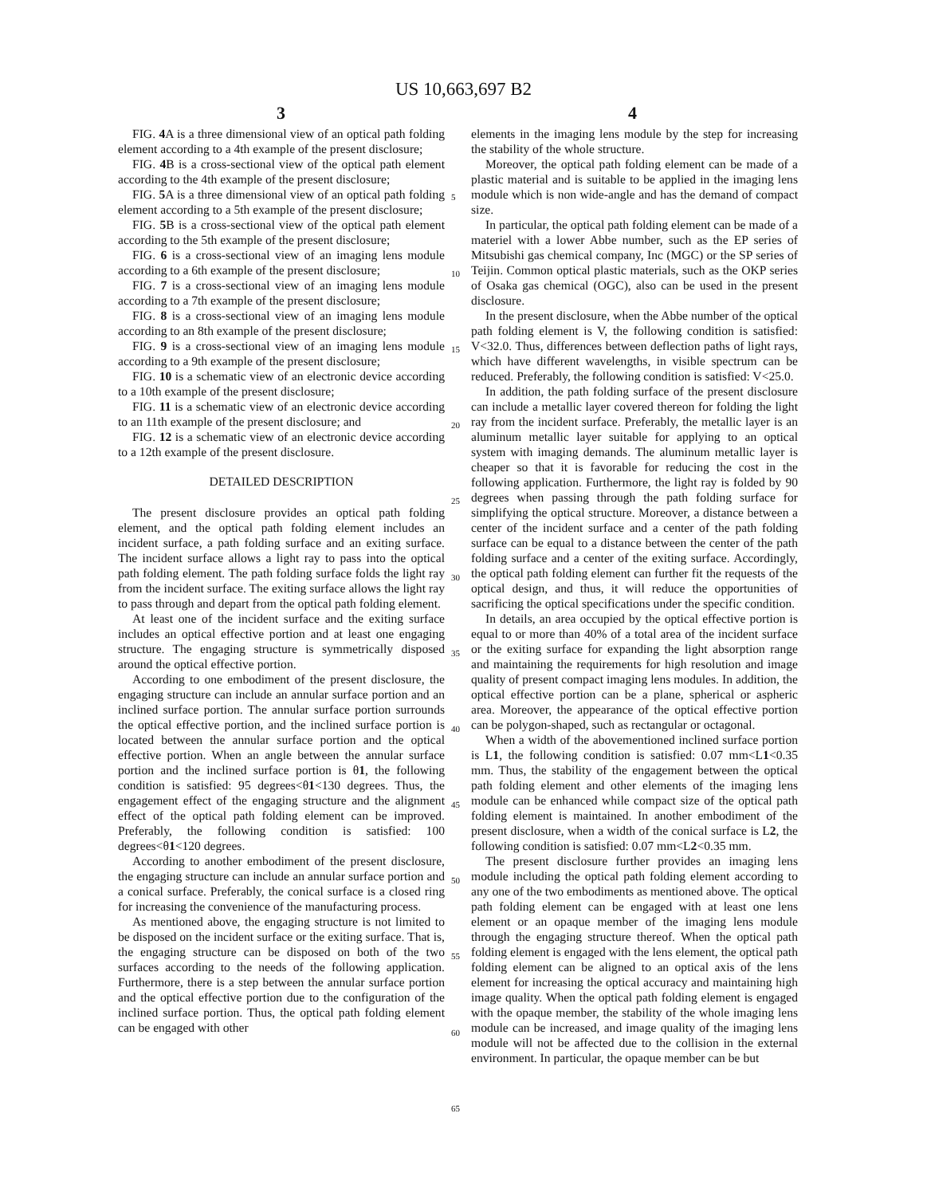US 10,663,697 B2
3 4
FIG. 4 A is a three dimensional view of an optical path folding element according to a 4th example of the present disclosure;
FIG. 4 B is a cross-sectional view of the optical path element according to the 4th example of the present disclosure;
FIG. 5 A is a three dimensional view of an optical path folding element according to a 5th example of the present disclosure;
FIG. 5 B is a cross-sectional view of the optical path element according to the 5th example of the present disclosure;
FIG. 6 is a cross-sectional view of an imaging lens module according to a 6th example of the present disclosure;
FIG. 7 is a cross-sectional view of an imaging lens module according to a 7th example of the present disclosure;
FIG. 8 is a cross-sectional view of an imaging lens module according to an 8th example of the present disclosure;
FIG. 9 is a cross-sectional view of an imaging lens module according to a 9th example of the present disclosure;
FIG. 10 is a schematic view of an electronic device according to a 10th example of the present disclosure;
FIG. 11 is a schematic view of an electronic device according to an 11th example of the present disclosure; and
FIG. 12 is a schematic view of an electronic device according to a 12th example of the present disclosure.
DETAILED DESCRIPTION
The present disclosure provides an optical path folding element, and the optical path folding element includes an incident surface, a path folding surface and an exiting surface. The incident surface allows a light ray to pass into the optical path folding element. The path folding surface folds the light ray from the incident surface. The exiting surface allows the light ray to pass through and depart from the optical path folding element.
At least one of the incident surface and the exiting surface includes an optical effective portion and at least one engaging structure. The engaging structure is symmetrically disposed around the optical effective portion.
According to one embodiment of the present disclosure, the engaging structure can include an annular surface portion and an inclined surface portion. The annular surface portion surrounds the optical effective portion, and the inclined surface portion is located between the annular surface portion and the optical effective portion. When an angle between the annular surface portion and the inclined surface portion is θ1, the following condition is satisfied: 95 degrees<θ1<130 degrees. Thus, the engagement effect of the engaging structure and the alignment effect of the optical path folding element can be improved. Preferably, the following condition is satisfied: 100 degrees<θ1<120 degrees.
According to another embodiment of the present disclosure, the engaging structure can include an annular surface portion and a conical surface. Preferably, the conical surface is a closed ring for increasing the convenience of the manufacturing process.
As mentioned above, the engaging structure is not limited to be disposed on the incident surface or the exiting surface. That is, the engaging structure can be disposed on both of the two surfaces according to the needs of the following application. Furthermore, there is a step between the annular surface portion and the optical effective portion due to the configuration of the inclined surface portion. Thus, the optical path folding element can be engaged with other
5
10
15
20
25
30
35
40
45
50
55
60
65
elements in the imaging lens module by the step for increasing the stability of the whole structure.
Moreover, the optical path folding element can be made of a plastic material and is suitable to be applied in the imaging lens module which is non wide-angle and has the demand of compact size.
In particular, the optical path folding element can be made of a materiel with a lower Abbe number, such as the EP series of Mitsubishi gas chemical company, Inc (MGC) or the SP series of Teijin. Common optical plastic materials, such as the OKP series of Osaka gas chemical (OGC), also can be used in the present disclosure.
In the present disclosure, when the Abbe number of the optical path folding element is V, the following condition is satisfied: V<32.0. Thus, differences between deflection paths of light rays, which have different wavelengths, in visible spectrum can be reduced. Preferably, the following condition is satisfied: V<25.0.
In addition, the path folding surface of the present disclosure can include a metallic layer covered thereon for folding the light ray from the incident surface. Preferably, the metallic layer is an aluminum metallic layer suitable for applying to an optical system with imaging demands. The aluminum metallic layer is cheaper so that it is favorable for reducing the cost in the following application. Furthermore, the light ray is folded by 90 degrees when passing through the path folding surface for simplifying the optical structure. Moreover, a distance between a center of the incident surface and a center of the path folding surface can be equal to a distance between the center of the path folding surface and a center of the exiting surface. Accordingly, the optical path folding element can further fit the requests of the optical design, and thus, it will reduce the opportunities of sacrificing the optical specifications under the specific condition.
In details, an area occupied by the optical effective portion is equal to or more than 40% of a total area of the incident surface or the exiting surface for expanding the light absorption range and maintaining the requirements for high resolution and image quality of present compact imaging lens modules. In addition, the optical effective portion can be a plane, spherical or aspheric area. Moreover, the appearance of the optical effective portion can be polygon-shaped, such as rectangular or octagonal.
When a width of the abovementioned inclined surface portion is L1, the following condition is satisfied: 0.07 mm<L1<0.35 mm. Thus, the stability of the engagement between the optical path folding element and other elements of the imaging lens module can be enhanced while compact size of the optical path folding element is maintained. In another embodiment of the present disclosure, when a width of the conical surface is L2, the following condition is satisfied: 0.07 mm<L2<0.35 mm.
The present disclosure further provides an imaging lens module including the optical path folding element according to any one of the two embodiments as mentioned above. The optical path folding element can be engaged with at least one lens element or an opaque member of the imaging lens module through the engaging structure thereof. When the optical path folding element is engaged with the lens element, the optical path folding element can be aligned to an optical axis of the lens element for increasing the optical accuracy and maintaining high image quality. When the optical path folding element is engaged with the opaque member, the stability of the whole imaging lens module can be increased, and image quality of the imaging lens module will not be affected due to the collision in the external environment. In particular, the opaque member can be but